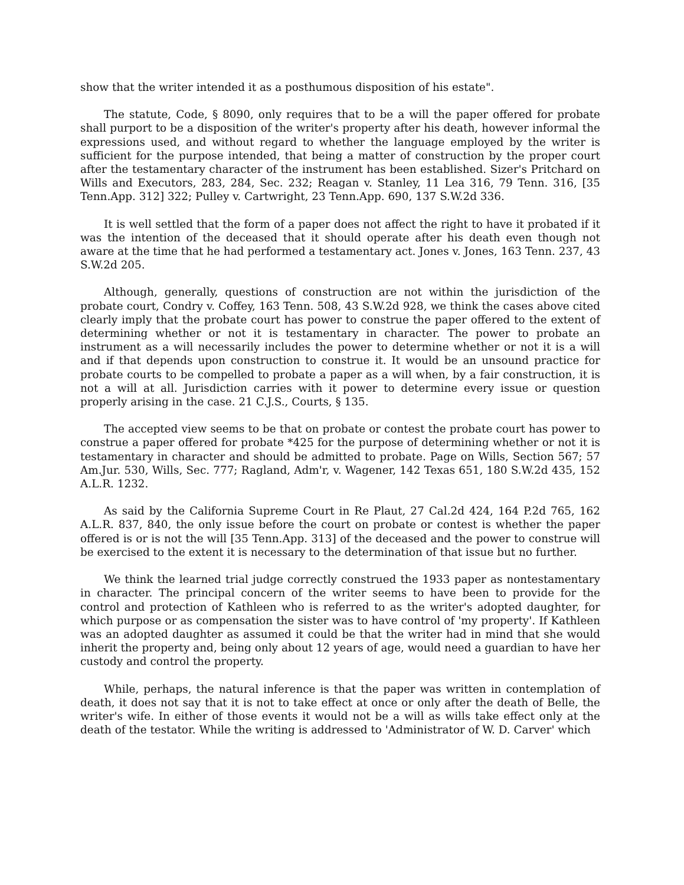show that the writer intended it as a posthumous disposition of his estate".
The statute, Code, § 8090, only requires that to be a will the paper offered for probate shall purport to be a disposition of the writer's property after his death, however informal the expressions used, and without regard to whether the language employed by the writer is sufficient for the purpose intended, that being a matter of construction by the proper court after the testamentary character of the instrument has been established. Sizer's Pritchard on Wills and Executors, 283, 284, Sec. 232; Reagan v. Stanley, 11 Lea 316, 79 Tenn. 316, [35 Tenn.App. 312] 322; Pulley v. Cartwright, 23 Tenn.App. 690, 137 S.W.2d 336.
It is well settled that the form of a paper does not affect the right to have it probated if it was the intention of the deceased that it should operate after his death even though not aware at the time that he had performed a testamentary act. Jones v. Jones, 163 Tenn. 237, 43 S.W.2d 205.
Although, generally, questions of construction are not within the jurisdiction of the probate court, Condry v. Coffey, 163 Tenn. 508, 43 S.W.2d 928, we think the cases above cited clearly imply that the probate court has power to construe the paper offered to the extent of determining whether or not it is testamentary in character. The power to probate an instrument as a will necessarily includes the power to determine whether or not it is a will and if that depends upon construction to construe it. It would be an unsound practice for probate courts to be compelled to probate a paper as a will when, by a fair construction, it is not a will at all. Jurisdiction carries with it power to determine every issue or question properly arising in the case. 21 C.J.S., Courts, § 135.
The accepted view seems to be that on probate or contest the probate court has power to construe a paper offered for probate *425 for the purpose of determining whether or not it is testamentary in character and should be admitted to probate. Page on Wills, Section 567; 57 Am.Jur. 530, Wills, Sec. 777; Ragland, Adm'r, v. Wagener, 142 Texas 651, 180 S.W.2d 435, 152 A.L.R. 1232.
As said by the California Supreme Court in Re Plaut, 27 Cal.2d 424, 164 P.2d 765, 162 A.L.R. 837, 840, the only issue before the court on probate or contest is whether the paper offered is or is not the will [35 Tenn.App. 313] of the deceased and the power to construe will be exercised to the extent it is necessary to the determination of that issue but no further.
We think the learned trial judge correctly construed the 1933 paper as nontestamentary in character. The principal concern of the writer seems to have been to provide for the control and protection of Kathleen who is referred to as the writer's adopted daughter, for which purpose or as compensation the sister was to have control of 'my property'. If Kathleen was an adopted daughter as assumed it could be that the writer had in mind that she would inherit the property and, being only about 12 years of age, would need a guardian to have her custody and control the property.
While, perhaps, the natural inference is that the paper was written in contemplation of death, it does not say that it is not to take effect at once or only after the death of Belle, the writer's wife. In either of those events it would not be a will as wills take effect only at the death of the testator. While the writing is addressed to 'Administrator of W. D. Carver' which